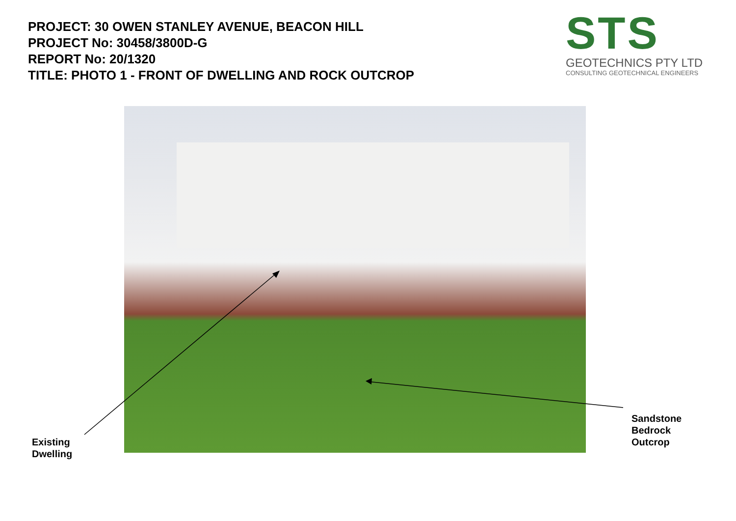PROJECT: 30 OWEN STANLEY AVENUE, BEACON HILL
PROJECT No: 30458/3800D-G
REPORT No: 20/1320
TITLE: PHOTO 1 - FRONT OF DWELLING AND ROCK OUTCROP
STS
GEOTECHNICS PTY LTD
CONSULTING GEOTECHNICAL ENGINEERS
Existing
Dwelling
Sandstone
Bedrock
Outcrop